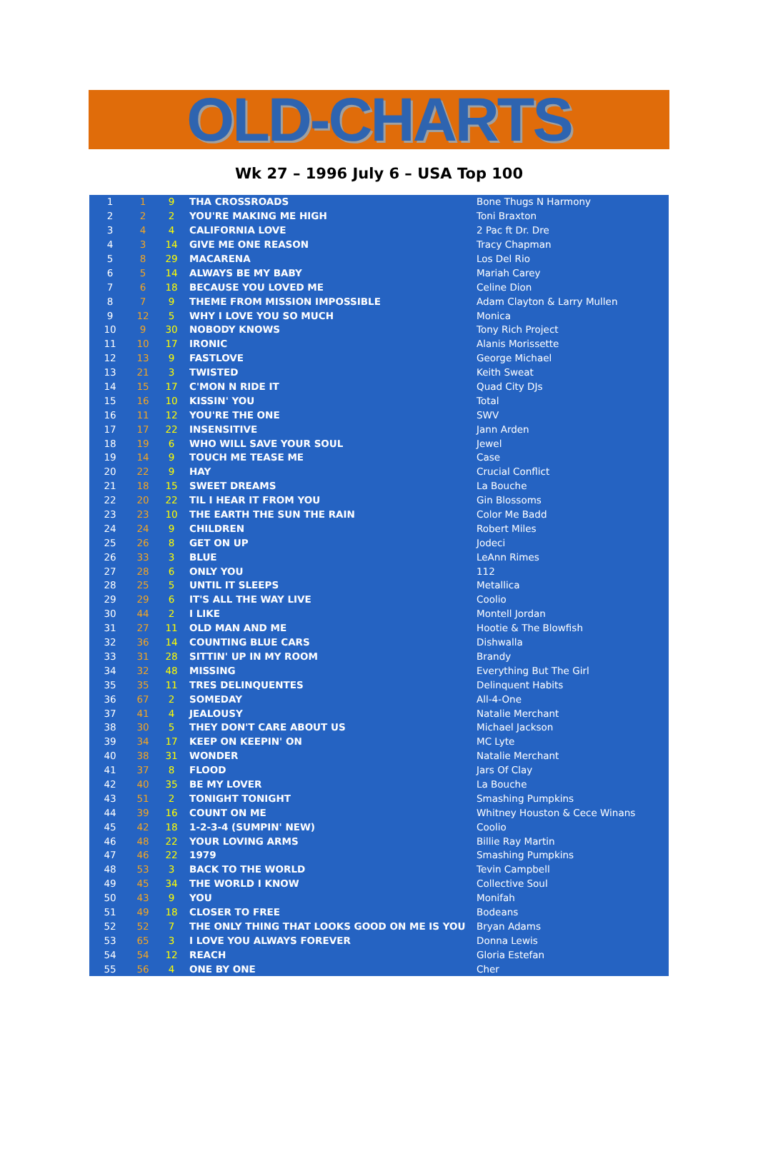OLD-CHARTS
Wk 27 – 1996 July 6 – USA Top 100
| 1 | 1 | 9 | THA CROSSROADS | Bone Thugs N Harmony |
| 2 | 2 | 2 | YOU'RE MAKING ME HIGH | Toni Braxton |
| 3 | 4 | 4 | CALIFORNIA LOVE | 2 Pac ft Dr. Dre |
| 4 | 3 | 14 | GIVE ME ONE REASON | Tracy Chapman |
| 5 | 8 | 29 | MACARENA | Los Del Rio |
| 6 | 5 | 14 | ALWAYS BE MY BABY | Mariah Carey |
| 7 | 6 | 18 | BECAUSE YOU LOVED ME | Celine Dion |
| 8 | 7 | 9 | THEME FROM MISSION IMPOSSIBLE | Adam Clayton & Larry Mullen |
| 9 | 12 | 5 | WHY I LOVE YOU SO MUCH | Monica |
| 10 | 9 | 30 | NOBODY KNOWS | Tony Rich Project |
| 11 | 10 | 17 | IRONIC | Alanis Morissette |
| 12 | 13 | 9 | FASTLOVE | George Michael |
| 13 | 21 | 3 | TWISTED | Keith Sweat |
| 14 | 15 | 17 | C'MON N RIDE IT | Quad City DJs |
| 15 | 16 | 10 | KISSIN' YOU | Total |
| 16 | 11 | 12 | YOU'RE THE ONE | SWV |
| 17 | 17 | 22 | INSENSITIVE | Jann Arden |
| 18 | 19 | 6 | WHO WILL SAVE YOUR SOUL | Jewel |
| 19 | 14 | 9 | TOUCH ME TEASE ME | Case |
| 20 | 22 | 9 | HAY | Crucial Conflict |
| 21 | 18 | 15 | SWEET DREAMS | La Bouche |
| 22 | 20 | 22 | TIL I HEAR IT FROM YOU | Gin Blossoms |
| 23 | 23 | 10 | THE EARTH THE SUN THE RAIN | Color Me Badd |
| 24 | 24 | 9 | CHILDREN | Robert Miles |
| 25 | 26 | 8 | GET ON UP | Jodeci |
| 26 | 33 | 3 | BLUE | LeAnn Rimes |
| 27 | 28 | 6 | ONLY YOU | 112 |
| 28 | 25 | 5 | UNTIL IT SLEEPS | Metallica |
| 29 | 29 | 6 | IT'S ALL THE WAY LIVE | Coolio |
| 30 | 44 | 2 | I LIKE | Montell Jordan |
| 31 | 27 | 11 | OLD MAN AND ME | Hootie & The Blowfish |
| 32 | 36 | 14 | COUNTING BLUE CARS | Dishwalla |
| 33 | 31 | 28 | SITTIN' UP IN MY ROOM | Brandy |
| 34 | 32 | 48 | MISSING | Everything But The Girl |
| 35 | 35 | 11 | TRES DELINQUENTES | Delinquent Habits |
| 36 | 67 | 2 | SOMEDAY | All-4-One |
| 37 | 41 | 4 | JEALOUSY | Natalie Merchant |
| 38 | 30 | 5 | THEY DON'T CARE ABOUT US | Michael Jackson |
| 39 | 34 | 17 | KEEP ON KEEPIN' ON | MC Lyte |
| 40 | 38 | 31 | WONDER | Natalie Merchant |
| 41 | 37 | 8 | FLOOD | Jars Of Clay |
| 42 | 40 | 35 | BE MY LOVER | La Bouche |
| 43 | 51 | 2 | TONIGHT TONIGHT | Smashing Pumpkins |
| 44 | 39 | 16 | COUNT ON ME | Whitney Houston & Cece Winans |
| 45 | 42 | 18 | 1-2-3-4 (SUMPIN' NEW) | Coolio |
| 46 | 48 | 22 | YOUR LOVING ARMS | Billie Ray Martin |
| 47 | 46 | 22 | 1979 | Smashing Pumpkins |
| 48 | 53 | 3 | BACK TO THE WORLD | Tevin Campbell |
| 49 | 45 | 34 | THE WORLD I KNOW | Collective Soul |
| 50 | 43 | 9 | YOU | Monifah |
| 51 | 49 | 18 | CLOSER TO FREE | Bodeans |
| 52 | 52 | 7 | THE ONLY THING THAT LOOKS GOOD ON ME IS YOU | Bryan Adams |
| 53 | 65 | 3 | I LOVE YOU ALWAYS FOREVER | Donna Lewis |
| 54 | 54 | 12 | REACH | Gloria Estefan |
| 55 | 56 | 4 | ONE BY ONE | Cher |